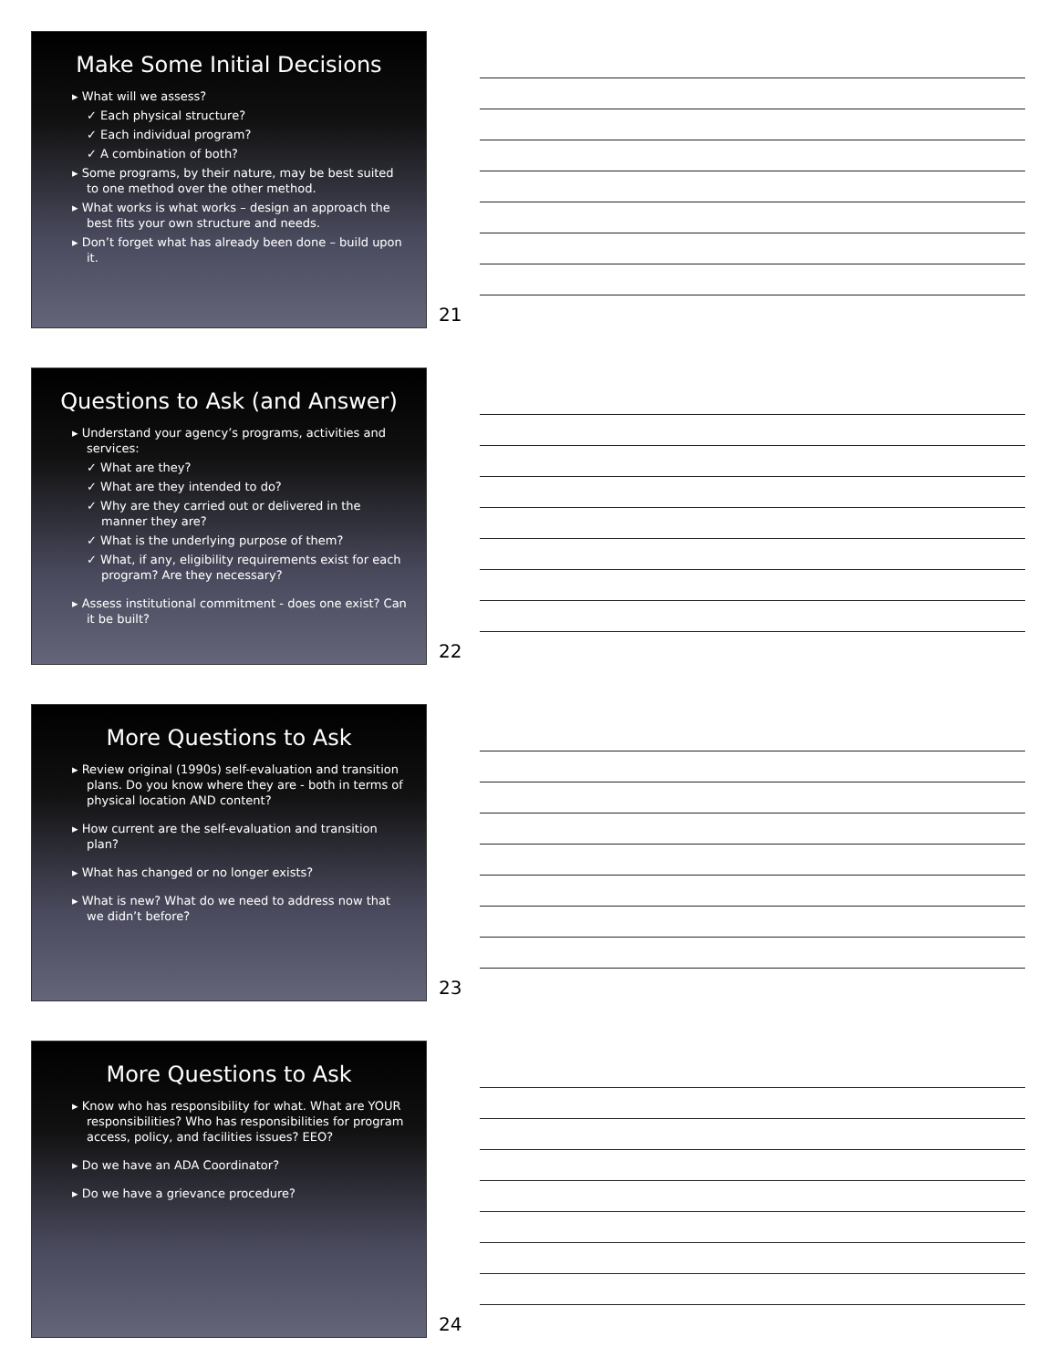Make Some Initial Decisions
▸ What will we assess?
✓ Each physical structure?
✓ Each individual program?
✓ A combination of both?
▸ Some programs, by their nature, may be best suited to one method over the other method.
▸ What works is what works – design an approach the best fits your own structure and needs.
▸ Don’t forget what has already been done – build upon it.
21
Questions to Ask (and Answer)
▸ Understand your agency’s programs, activities and services:
✓ What are they?
✓ What are they intended to do?
✓ Why are they carried out or delivered in the manner they are?
✓ What is the underlying purpose of them?
✓ What, if any, eligibility requirements exist for each program? Are they necessary?
▸ Assess institutional commitment - does one exist? Can it be built?
22
More Questions to Ask
▸ Review original (1990s) self-evaluation and transition plans. Do you know where they are - both in terms of physical location AND content?
▸ How current are the self-evaluation and transition plan?
▸ What has changed or no longer exists?
▸ What is new? What do we need to address now that we didn’t before?
23
More Questions to Ask
▸ Know who has responsibility for what. What are YOUR responsibilities? Who has responsibilities for program access, policy, and facilities issues? EEO?
▸ Do we have an ADA Coordinator?
▸ Do we have a grievance procedure?
24